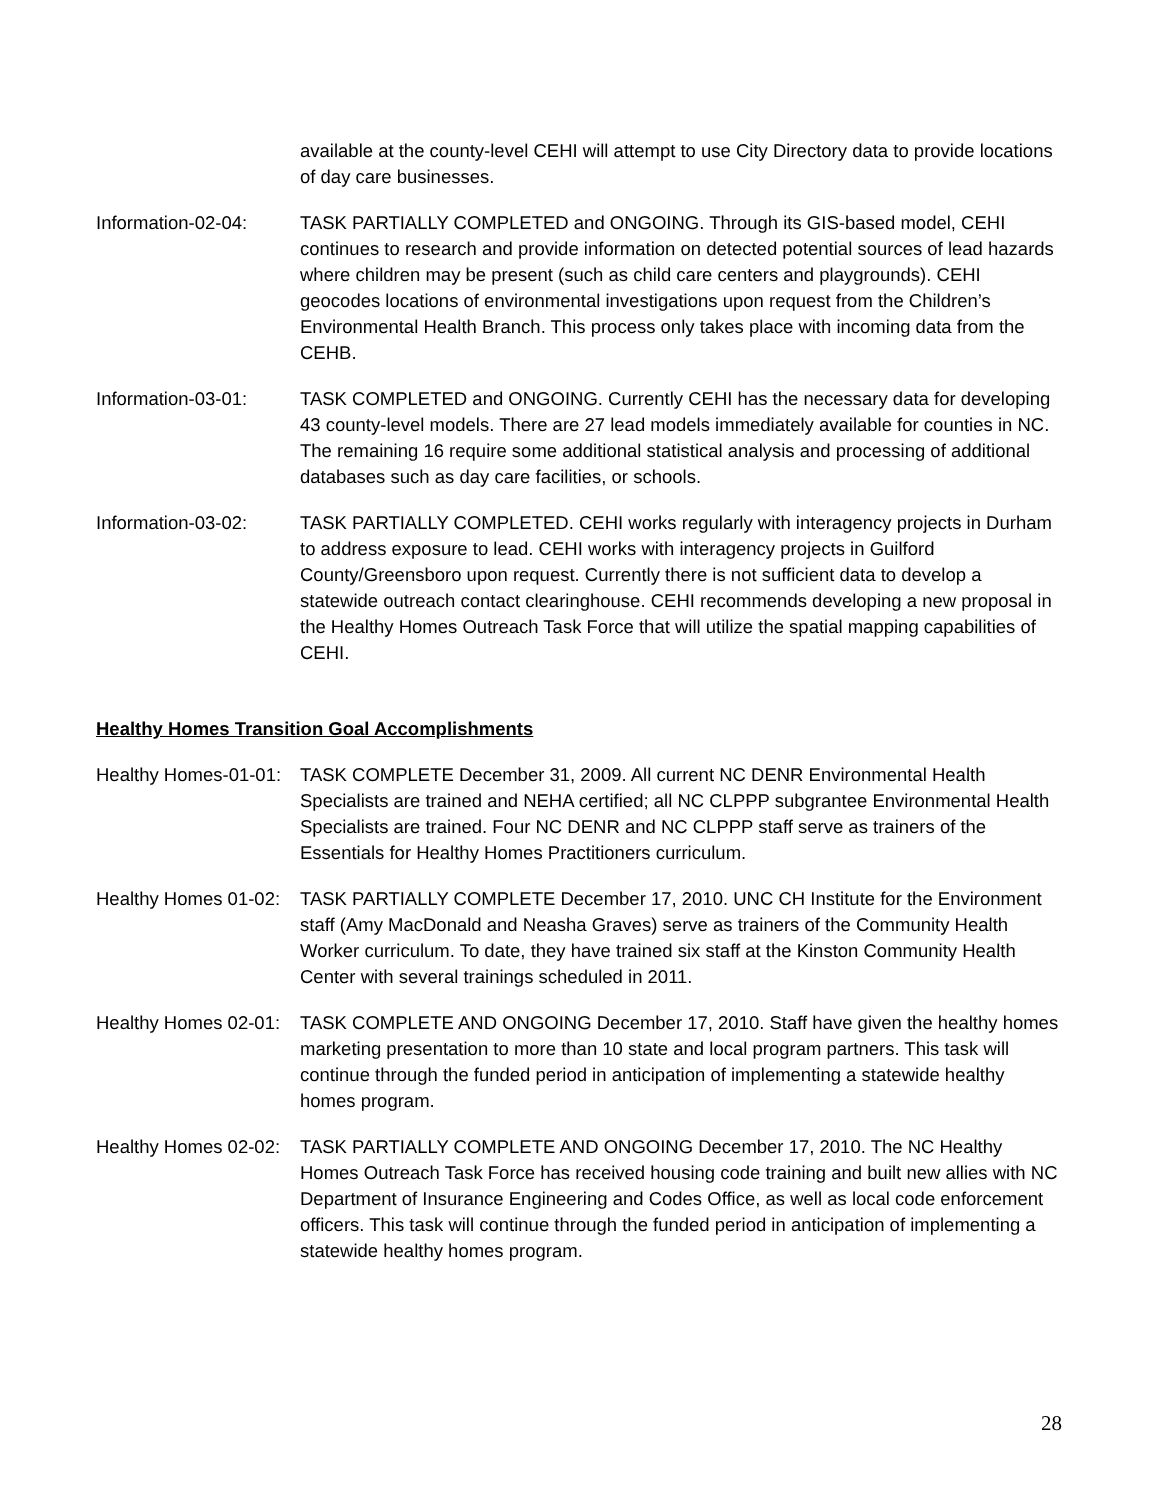available at the county-level CEHI will attempt to use City Directory data to provide locations of day care businesses.
Information-02-04: TASK PARTIALLY COMPLETED and ONGOING. Through its GIS-based model, CEHI continues to research and provide information on detected potential sources of lead hazards where children may be present (such as child care centers and playgrounds). CEHI geocodes locations of environmental investigations upon request from the Children’s Environmental Health Branch. This process only takes place with incoming data from the CEHB.
Information-03-01: TASK COMPLETED and ONGOING. Currently CEHI has the necessary data for developing 43 county-level models. There are 27 lead models immediately available for counties in NC. The remaining 16 require some additional statistical analysis and processing of additional databases such as day care facilities, or schools.
Information-03-02: TASK PARTIALLY COMPLETED. CEHI works regularly with interagency projects in Durham to address exposure to lead. CEHI works with interagency projects in Guilford County/Greensboro upon request. Currently there is not sufficient data to develop a statewide outreach contact clearinghouse. CEHI recommends developing a new proposal in the Healthy Homes Outreach Task Force that will utilize the spatial mapping capabilities of CEHI.
Healthy Homes Transition Goal Accomplishments
Healthy Homes-01-01:
TASK COMPLETE December 31, 2009. All current NC DENR Environmental Health Specialists are trained and NEHA certified; all NC CLPPP subgrantee Environmental Health Specialists are trained. Four NC DENR and NC CLPPP staff serve as trainers of the Essentials for Healthy Homes Practitioners curriculum.
Healthy Homes 01-02:
TASK PARTIALLY COMPLETE December 17, 2010. UNC CH Institute for the Environment staff (Amy MacDonald and Neasha Graves) serve as trainers of the Community Health Worker curriculum. To date, they have trained six staff at the Kinston Community Health Center with several trainings scheduled in 2011.
Healthy Homes 02-01:
TASK COMPLETE AND ONGOING December 17, 2010. Staff have given the healthy homes marketing presentation to more than 10 state and local program partners. This task will continue through the funded period in anticipation of implementing a statewide healthy homes program.
Healthy Homes 02-02:
TASK PARTIALLY COMPLETE AND ONGOING December 17, 2010. The NC Healthy Homes Outreach Task Force has received housing code training and built new allies with NC Department of Insurance Engineering and Codes Office, as well as local code enforcement officers. This task will continue through the funded period in anticipation of implementing a statewide healthy homes program.
28